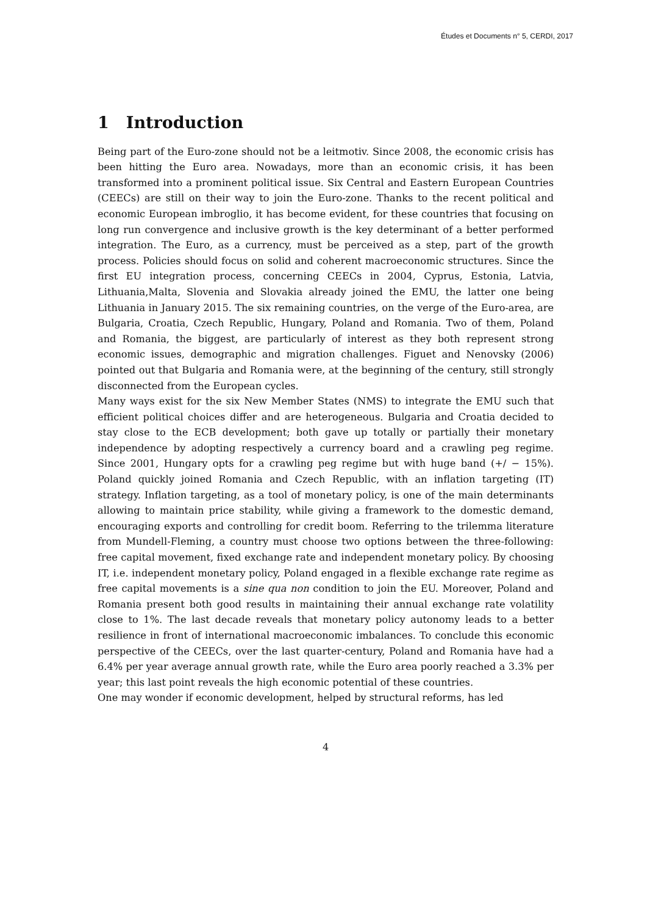Études et Documents n° 5, CERDI, 2017
1 Introduction
Being part of the Euro-zone should not be a leitmotiv. Since 2008, the economic crisis has been hitting the Euro area. Nowadays, more than an economic crisis, it has been transformed into a prominent political issue. Six Central and Eastern European Countries (CEECs) are still on their way to join the Euro-zone. Thanks to the recent political and economic European imbroglio, it has become evident, for these countries that focusing on long run convergence and inclusive growth is the key determinant of a better performed integration. The Euro, as a currency, must be perceived as a step, part of the growth process. Policies should focus on solid and coherent macroeconomic structures. Since the first EU integration process, concerning CEECs in 2004, Cyprus, Estonia, Latvia, Lithuania,Malta, Slovenia and Slovakia already joined the EMU, the latter one being Lithuania in January 2015. The six remaining countries, on the verge of the Euro-area, are Bulgaria, Croatia, Czech Republic, Hungary, Poland and Romania. Two of them, Poland and Romania, the biggest, are particularly of interest as they both represent strong economic issues, demographic and migration challenges. Figuet and Nenovsky (2006) pointed out that Bulgaria and Romania were, at the beginning of the century, still strongly disconnected from the European cycles.
Many ways exist for the six New Member States (NMS) to integrate the EMU such that efficient political choices differ and are heterogeneous. Bulgaria and Croatia decided to stay close to the ECB development; both gave up totally or partially their monetary independence by adopting respectively a currency board and a crawling peg regime. Since 2001, Hungary opts for a crawling peg regime but with huge band (+/ − 15%). Poland quickly joined Romania and Czech Republic, with an inflation targeting (IT) strategy. Inflation targeting, as a tool of monetary policy, is one of the main determinants allowing to maintain price stability, while giving a framework to the domestic demand, encouraging exports and controlling for credit boom. Referring to the trilemma literature from Mundell-Fleming, a country must choose two options between the three-following: free capital movement, fixed exchange rate and independent monetary policy. By choosing IT, i.e. independent monetary policy, Poland engaged in a flexible exchange rate regime as free capital movements is a sine qua non condition to join the EU. Moreover, Poland and Romania present both good results in maintaining their annual exchange rate volatility close to 1%. The last decade reveals that monetary policy autonomy leads to a better resilience in front of international macroeconomic imbalances. To conclude this economic perspective of the CEECs, over the last quarter-century, Poland and Romania have had a 6.4% per year average annual growth rate, while the Euro area poorly reached a 3.3% per year; this last point reveals the high economic potential of these countries.
One may wonder if economic development, helped by structural reforms, has led
4